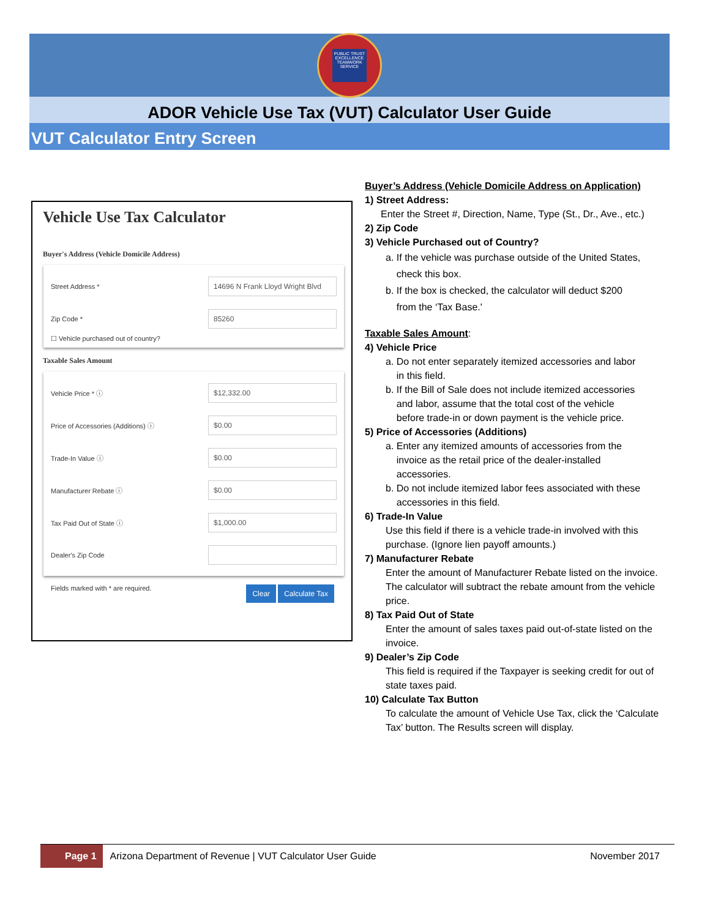PUBLIC TRUST
EXCELLENCE
TEAMWORK
SERVICE
ADOR Vehicle Use Tax (VUT) Calculator User Guide
VUT Calculator Entry Screen
Vehicle Use Tax Calculator
Buyer's Address (Vehicle Domicile Address)
Street Address * 14696 N Frank Lloyd Wright Blvd
Zip Code * 85260
☐ Vehicle purchased out of country?
Taxable Sales Amount
Vehicle Price * ⓘ $12,332.00
Price of Accessories (Additions) ⓘ $0.00
Trade-In Value ⓘ $0.00
Manufacturer Rebate ⓘ $0.00
Tax Paid Out of State ⓘ $1,000.00
Dealer's Zip Code
Fields marked with * are required. Clear Calculate Tax
Buyer’s Address (Vehicle Domicile Address on Application)
1) Street Address:
Enter the Street #, Direction, Name, Type (St., Dr., Ave., etc.)
2) Zip Code
3) Vehicle Purchased out of Country?
a. If the vehicle was purchase outside of the United States,
check this box.
b. If the box is checked, the calculator will deduct $200
from the ‘Tax Base.'
Taxable Sales Amount:
4) Vehicle Price
a. Do not enter separately itemized accessories and labor
in this field.
b. If the Bill of Sale does not include itemized accessories
and labor, assume that the total cost of the vehicle
before trade-in or down payment is the vehicle price.
5) Price of Accessories (Additions)
a. Enter any itemized amounts of accessories from the
invoice as the retail price of the dealer-installed
accessories.
b. Do not include itemized labor fees associated with these
accessories in this field.
6) Trade-In Value
Use this field if there is a vehicle trade-in involved with this purchase. (Ignore lien payoff amounts.)
7) Manufacturer Rebate
Enter the amount of Manufacturer Rebate listed on the invoice. The calculator will subtract the rebate amount from the vehicle price.
8) Tax Paid Out of State
Enter the amount of sales taxes paid out-of-state listed on the invoice.
9) Dealer’s Zip Code
This field is required if the Taxpayer is seeking credit for out of state taxes paid.
10) Calculate Tax Button
To calculate the amount of Vehicle Use Tax, click the ‘Calculate Tax’ button. The Results screen will display.
Page 1 Arizona Department of Revenue | VUT Calculator User Guide November 2017